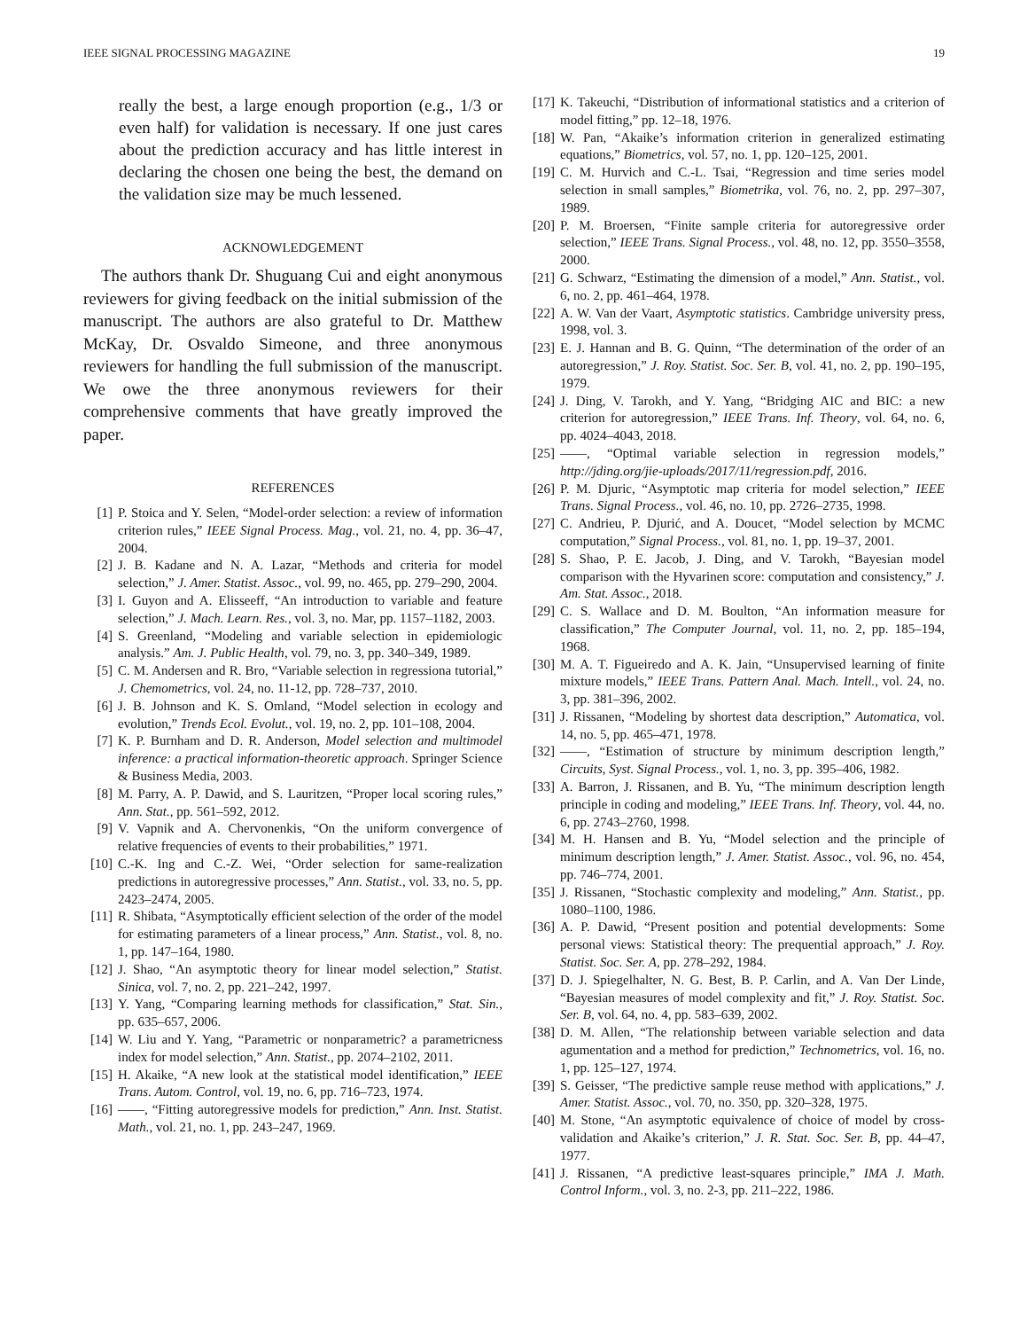IEEE SIGNAL PROCESSING MAGAZINE 19
really the best, a large enough proportion (e.g., 1/3 or even half) for validation is necessary. If one just cares about the prediction accuracy and has little interest in declaring the chosen one being the best, the demand on the validation size may be much lessened.
ACKNOWLEDGEMENT
The authors thank Dr. Shuguang Cui and eight anonymous reviewers for giving feedback on the initial submission of the manuscript. The authors are also grateful to Dr. Matthew McKay, Dr. Osvaldo Simeone, and three anonymous reviewers for handling the full submission of the manuscript. We owe the three anonymous reviewers for their comprehensive comments that have greatly improved the paper.
REFERENCES
[1] P. Stoica and Y. Selen, “Model-order selection: a review of information criterion rules,” IEEE Signal Process. Mag., vol. 21, no. 4, pp. 36–47, 2004.
[2] J. B. Kadane and N. A. Lazar, “Methods and criteria for model selection,” J. Amer. Statist. Assoc., vol. 99, no. 465, pp. 279–290, 2004.
[3] I. Guyon and A. Elisseeff, “An introduction to variable and feature selection,” J. Mach. Learn. Res., vol. 3, no. Mar, pp. 1157–1182, 2003.
[4] S. Greenland, “Modeling and variable selection in epidemiologic analysis.” Am. J. Public Health, vol. 79, no. 3, pp. 340–349, 1989.
[5] C. M. Andersen and R. Bro, “Variable selection in regressiona tutorial,” J. Chemometrics, vol. 24, no. 11-12, pp. 728–737, 2010.
[6] J. B. Johnson and K. S. Omland, “Model selection in ecology and evolution,” Trends Ecol. Evolut., vol. 19, no. 2, pp. 101–108, 2004.
[7] K. P. Burnham and D. R. Anderson, Model selection and multimodel inference: a practical information-theoretic approach. Springer Science & Business Media, 2003.
[8] M. Parry, A. P. Dawid, and S. Lauritzen, “Proper local scoring rules,” Ann. Stat., pp. 561–592, 2012.
[9] V. Vapnik and A. Chervonenkis, “On the uniform convergence of relative frequencies of events to their probabilities,” 1971.
[10] C.-K. Ing and C.-Z. Wei, “Order selection for same-realization predictions in autoregressive processes,” Ann. Statist., vol. 33, no. 5, pp. 2423–2474, 2005.
[11] R. Shibata, “Asymptotically efficient selection of the order of the model for estimating parameters of a linear process,” Ann. Statist., vol. 8, no. 1, pp. 147–164, 1980.
[12] J. Shao, “An asymptotic theory for linear model selection,” Statist. Sinica, vol. 7, no. 2, pp. 221–242, 1997.
[13] Y. Yang, “Comparing learning methods for classification,” Stat. Sin., pp. 635–657, 2006.
[14] W. Liu and Y. Yang, “Parametric or nonparametric? a parametricness index for model selection,” Ann. Statist., pp. 2074–2102, 2011.
[15] H. Akaike, “A new look at the statistical model identification,” IEEE Trans. Autom. Control, vol. 19, no. 6, pp. 716–723, 1974.
[16] ——, “Fitting autoregressive models for prediction,” Ann. Inst. Statist. Math., vol. 21, no. 1, pp. 243–247, 1969.
[17] K. Takeuchi, “Distribution of informational statistics and a criterion of model fitting,” pp. 12–18, 1976.
[18] W. Pan, “Akaike’s information criterion in generalized estimating equations,” Biometrics, vol. 57, no. 1, pp. 120–125, 2001.
[19] C. M. Hurvich and C.-L. Tsai, “Regression and time series model selection in small samples,” Biometrika, vol. 76, no. 2, pp. 297–307, 1989.
[20] P. M. Broersen, “Finite sample criteria for autoregressive order selection,” IEEE Trans. Signal Process., vol. 48, no. 12, pp. 3550–3558, 2000.
[21] G. Schwarz, “Estimating the dimension of a model,” Ann. Statist., vol. 6, no. 2, pp. 461–464, 1978.
[22] A. W. Van der Vaart, Asymptotic statistics. Cambridge university press, 1998, vol. 3.
[23] E. J. Hannan and B. G. Quinn, “The determination of the order of an autoregression,” J. Roy. Statist. Soc. Ser. B, vol. 41, no. 2, pp. 190–195, 1979.
[24] J. Ding, V. Tarokh, and Y. Yang, “Bridging AIC and BIC: a new criterion for autoregression,” IEEE Trans. Inf. Theory, vol. 64, no. 6, pp. 4024–4043, 2018.
[25] ——, “Optimal variable selection in regression models,” http://jding.org/jie-uploads/2017/11/regression.pdf, 2016.
[26] P. M. Djuric, “Asymptotic map criteria for model selection,” IEEE Trans. Signal Process., vol. 46, no. 10, pp. 2726–2735, 1998.
[27] C. Andrieu, P. Djurić, and A. Doucet, “Model selection by MCMC computation,” Signal Process., vol. 81, no. 1, pp. 19–37, 2001.
[28] S. Shao, P. E. Jacob, J. Ding, and V. Tarokh, “Bayesian model comparison with the Hyvarinen score: computation and consistency,” J. Am. Stat. Assoc., 2018.
[29] C. S. Wallace and D. M. Boulton, “An information measure for classification,” The Computer Journal, vol. 11, no. 2, pp. 185–194, 1968.
[30] M. A. T. Figueiredo and A. K. Jain, “Unsupervised learning of finite mixture models,” IEEE Trans. Pattern Anal. Mach. Intell., vol. 24, no. 3, pp. 381–396, 2002.
[31] J. Rissanen, “Modeling by shortest data description,” Automatica, vol. 14, no. 5, pp. 465–471, 1978.
[32] ——, “Estimation of structure by minimum description length,” Circuits, Syst. Signal Process., vol. 1, no. 3, pp. 395–406, 1982.
[33] A. Barron, J. Rissanen, and B. Yu, “The minimum description length principle in coding and modeling,” IEEE Trans. Inf. Theory, vol. 44, no. 6, pp. 2743–2760, 1998.
[34] M. H. Hansen and B. Yu, “Model selection and the principle of minimum description length,” J. Amer. Statist. Assoc., vol. 96, no. 454, pp. 746–774, 2001.
[35] J. Rissanen, “Stochastic complexity and modeling,” Ann. Statist., pp. 1080–1100, 1986.
[36] A. P. Dawid, “Present position and potential developments: Some personal views: Statistical theory: The prequential approach,” J. Roy. Statist. Soc. Ser. A, pp. 278–292, 1984.
[37] D. J. Spiegelhalter, N. G. Best, B. P. Carlin, and A. Van Der Linde, “Bayesian measures of model complexity and fit,” J. Roy. Statist. Soc. Ser. B, vol. 64, no. 4, pp. 583–639, 2002.
[38] D. M. Allen, “The relationship between variable selection and data agumentation and a method for prediction,” Technometrics, vol. 16, no. 1, pp. 125–127, 1974.
[39] S. Geisser, “The predictive sample reuse method with applications,” J. Amer. Statist. Assoc., vol. 70, no. 350, pp. 320–328, 1975.
[40] M. Stone, “An asymptotic equivalence of choice of model by cross-validation and Akaike’s criterion,” J. R. Stat. Soc. Ser. B, pp. 44–47, 1977.
[41] J. Rissanen, “A predictive least-squares principle,” IMA J. Math. Control Inform., vol. 3, no. 2-3, pp. 211–222, 1986.